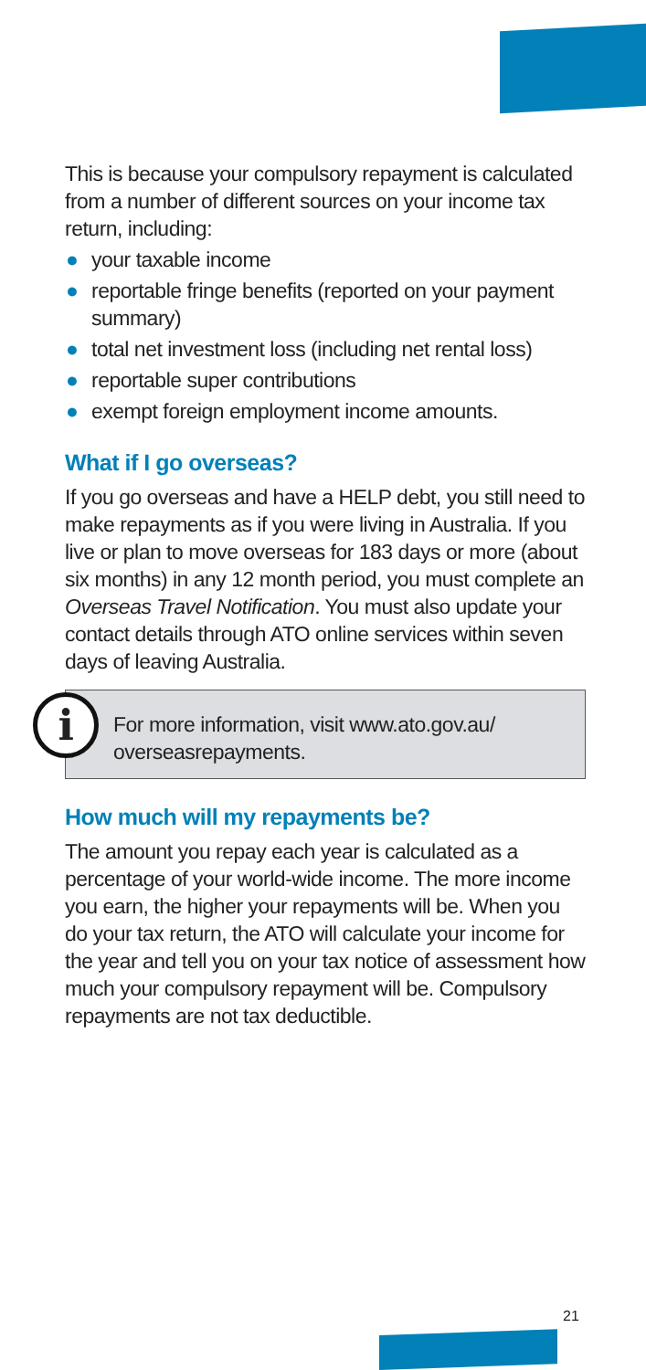This is because your compulsory repayment is calculated from a number of different sources on your income tax return, including:
● your taxable income
● reportable fringe benefits (reported on your payment summary)
● total net investment loss (including net rental loss)
● reportable super contributions
● exempt foreign employment income amounts.
What if I go overseas?
If you go overseas and have a HELP debt, you still need to make repayments as if you were living in Australia. If you live or plan to move overseas for 183 days or more (about six months) in any 12 month period, you must complete an Overseas Travel Notification. You must also update your contact details through ATO online services within seven days of leaving Australia.
i
For more information, visit www.ato.gov.au/ overseasrepayments.
How much will my repayments be?
The amount you repay each year is calculated as a percentage of your world-wide income. The more income you earn, the higher your repayments will be. When you do your tax return, the ATO will calculate your income for the year and tell you on your tax notice of assessment how much your compulsory repayment will be. Compulsory repayments are not tax deductible.
21